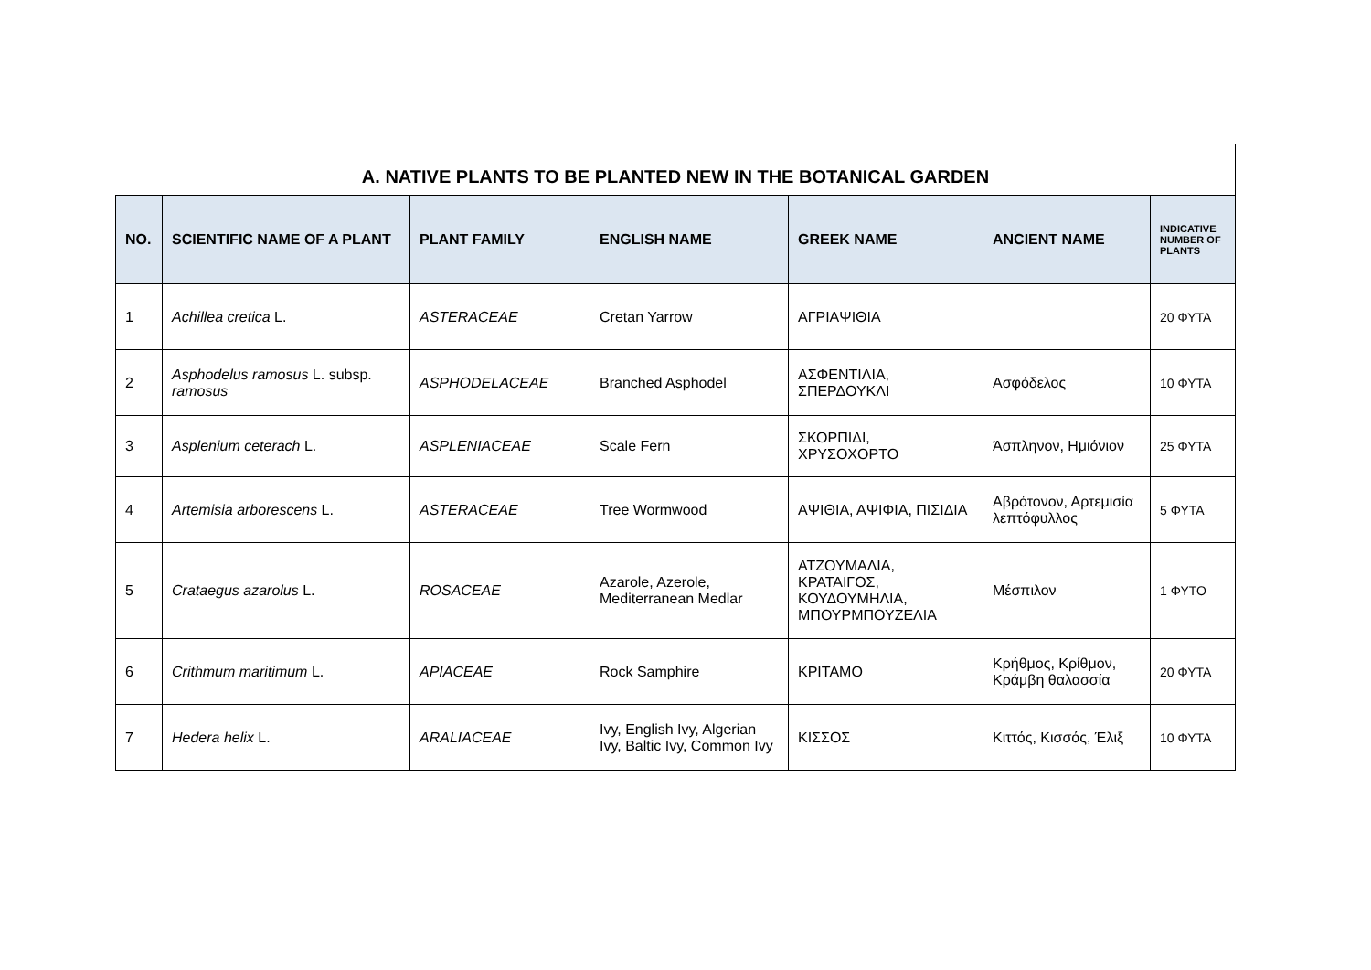A. NATIVE PLANTS TO BE PLANTED NEW IN THE BOTANICAL GARDEN
| NO. | SCIENTIFIC NAME OF A PLANT | PLANT FAMILY | ENGLISH NAME | GREEK NAME | ANCIENT NAME | INDICATIVE NUMBER OF PLANTS |
| --- | --- | --- | --- | --- | --- | --- |
| 1 | Achillea cretica L. | ASTERACEAE | Cretan Yarrow | ΑΓΡΙΑΨΙΘΙΑ | | 20 ΦΥΤΑ |
| 2 | Asphodelus ramosus L. subsp. ramosus | ASPHODELACEAE | Branched Asphodel | ΑΣΦΕΝΤΙΛΙΑ, ΣΠΕΡΔΟΥΚΛΙ | Ασφόδελος | 10 ΦΥΤΑ |
| 3 | Asplenium ceterach L. | ASPLENIACEAE | Scale Fern | ΣΚΟΡΠΙΔΙ, ΧΡΥΣΟΧΟΡΤΟ | Άσπληνον, Ημιόνιον | 25 ΦΥΤΑ |
| 4 | Artemisia arborescens L. | ASTERACEAE | Tree Wormwood | ΑΨΙΘΙΑ, ΑΨΙΦΙΑ, ΠΙΣΙΔΙΑ | Αβρότονον, Αρτεμισία λεπτόφυλλος | 5 ΦΥΤΑ |
| 5 | Crataegus azarolus L. | ROSACEAE | Azarole, Azerole, Mediterranean Medlar | ΑΤΖΟΥΜΑΛΙΑ, ΚΡΑΤΑΙΓΟΣ, ΚΟΥΔΟΥΜΗΛΙΑ, ΜΠΟΥΡΜΠΟΥΖΕΛΙΑ | Μέσπιλον | 1 ΦΥΤΟ |
| 6 | Crithmum maritimum L. | APIACEAE | Rock Samphire | ΚΡΙΤΑΜΟ | Κρήθμος, Κρίθμον, Κράμβη θαλασσία | 20 ΦΥΤΑ |
| 7 | Hedera helix L. | ARALIACEAE | Ivy, English Ivy, Algerian Ivy, Baltic Ivy, Common Ivy | ΚΙΣΣΟΣ | Κιττός, Κισσός, Έλιξ | 10 ΦΥΤΑ |